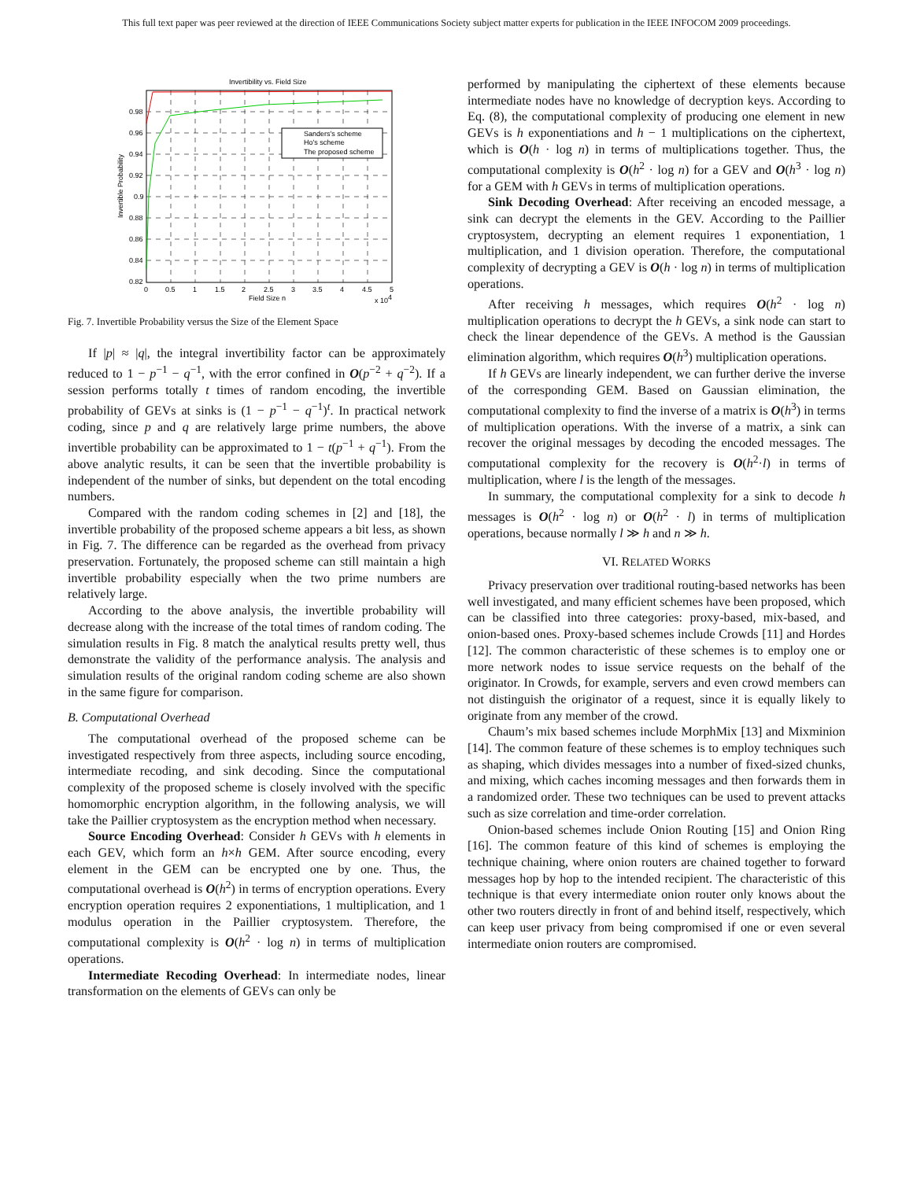This full text paper was peer reviewed at the direction of IEEE Communications Society subject matter experts for publication in the IEEE INFOCOM 2009 proceedings.
Invertibility vs. Field Size
Sanders's scheme
Ho's scheme
The proposed scheme
0.98
0.96
0.94
0.92
0.9
0.88
0.86
0.84
0.82
0
0.5
1
1.5
2
2.5
3
3.5
4
4.5
5
Field Size n
x 104
Invertible Probability
Fig. 7. Invertible Probability versus the Size of the Element Space
If |p| ≈ |q|, the integral invertibility factor can be approximately reduced to 1 − p<sup>−1</sup> − q<sup>−1</sup>, with the error confined in O(p<sup>−2</sup> + q<sup>−2</sup>). If a session performs totally t times of random encoding, the invertible probability of GEVs at sinks is (1 − p<sup>−1</sup> − q<sup>−1</sup>)<sup>t</sup>. In practical network coding, since p and q are relatively large prime numbers, the above invertible probability can be approximated to 1 − t(p<sup>−1</sup> + q<sup>−1</sup>). From the above analytic results, it can be seen that the invertible probability is independent of the number of sinks, but dependent on the total encoding numbers.
Compared with the random coding schemes in [2] and [18], the invertible probability of the proposed scheme appears a bit less, as shown in Fig. 7. The difference can be regarded as the overhead from privacy preservation. Fortunately, the proposed scheme can still maintain a high invertible probability especially when the two prime numbers are relatively large.
According to the above analysis, the invertible probability will decrease along with the increase of the total times of random coding. The simulation results in Fig. 8 match the analytical results pretty well, thus demonstrate the validity of the performance analysis. The analysis and simulation results of the original random coding scheme are also shown in the same figure for comparison.
B. Computational Overhead
The computational overhead of the proposed scheme can be investigated respectively from three aspects, including source encoding, intermediate recoding, and sink decoding. Since the computational complexity of the proposed scheme is closely involved with the specific homomorphic encryption algorithm, in the following analysis, we will take the Paillier cryptosystem as the encryption method when necessary.
Source Encoding Overhead: Consider h GEVs with h elements in each GEV, which form an h×h GEM. After source encoding, every element in the GEM can be encrypted one by one. Thus, the computational overhead is O(h<sup>2</sup>) in terms of encryption operations. Every encryption operation requires 2 exponentiations, 1 multiplication, and 1 modulus operation in the Paillier cryptosystem. Therefore, the computational complexity is O(h<sup>2</sup> · log n) in terms of multiplication operations.
Intermediate Recoding Overhead: In intermediate nodes, linear transformation on the elements of GEVs can only be
performed by manipulating the ciphertext of these elements because intermediate nodes have no knowledge of decryption keys. According to Eq. (8), the computational complexity of producing one element in new GEVs is h exponentiations and h − 1 multiplications on the ciphertext, which is O(h · log n) in terms of multiplications together. Thus, the computational complexity is O(h<sup>2</sup> · log n) for a GEV and O(h<sup>3</sup> · log n) for a GEM with h GEVs in terms of multiplication operations.
Sink Decoding Overhead: After receiving an encoded message, a sink can decrypt the elements in the GEV. According to the Paillier cryptosystem, decrypting an element requires 1 exponentiation, 1 multiplication, and 1 division operation. Therefore, the computational complexity of decrypting a GEV is O(h · log n) in terms of multiplication operations.
After receiving h messages, which requires O(h<sup>2</sup> · log n) multiplication operations to decrypt the h GEVs, a sink node can start to check the linear dependence of the GEVs. A method is the Gaussian elimination algorithm, which requires O(h<sup>3</sup>) multiplication operations.
If h GEVs are linearly independent, we can further derive the inverse of the corresponding GEM. Based on Gaussian elimination, the computational complexity to find the inverse of a matrix is O(h<sup>3</sup>) in terms of multiplication operations. With the inverse of a matrix, a sink can recover the original messages by decoding the encoded messages. The computational complexity for the recovery is O(h<sup>2</sup>·l) in terms of multiplication, where l is the length of the messages.
In summary, the computational complexity for a sink to decode h messages is O(h<sup>2</sup> · log n) or O(h<sup>2</sup> · l) in terms of multiplication operations, because normally l ≫ h and n ≫ h.
VI. RELATED WORKS
Privacy preservation over traditional routing-based networks has been well investigated, and many efficient schemes have been proposed, which can be classified into three categories: proxy-based, mix-based, and onion-based ones. Proxy-based schemes include Crowds [11] and Hordes [12]. The common characteristic of these schemes is to employ one or more network nodes to issue service requests on the behalf of the originator. In Crowds, for example, servers and even crowd members can not distinguish the originator of a request, since it is equally likely to originate from any member of the crowd.
Chaum’s mix based schemes include MorphMix [13] and Mixminion [14]. The common feature of these schemes is to employ techniques such as shaping, which divides messages into a number of fixed-sized chunks, and mixing, which caches incoming messages and then forwards them in a randomized order. These two techniques can be used to prevent attacks such as size correlation and time-order correlation.
Onion-based schemes include Onion Routing [15] and Onion Ring [16]. The common feature of this kind of schemes is employing the technique chaining, where onion routers are chained together to forward messages hop by hop to the intended recipient. The characteristic of this technique is that every intermediate onion router only knows about the other two routers directly in front of and behind itself, respectively, which can keep user privacy from being compromised if one or even several intermediate onion routers are compromised.